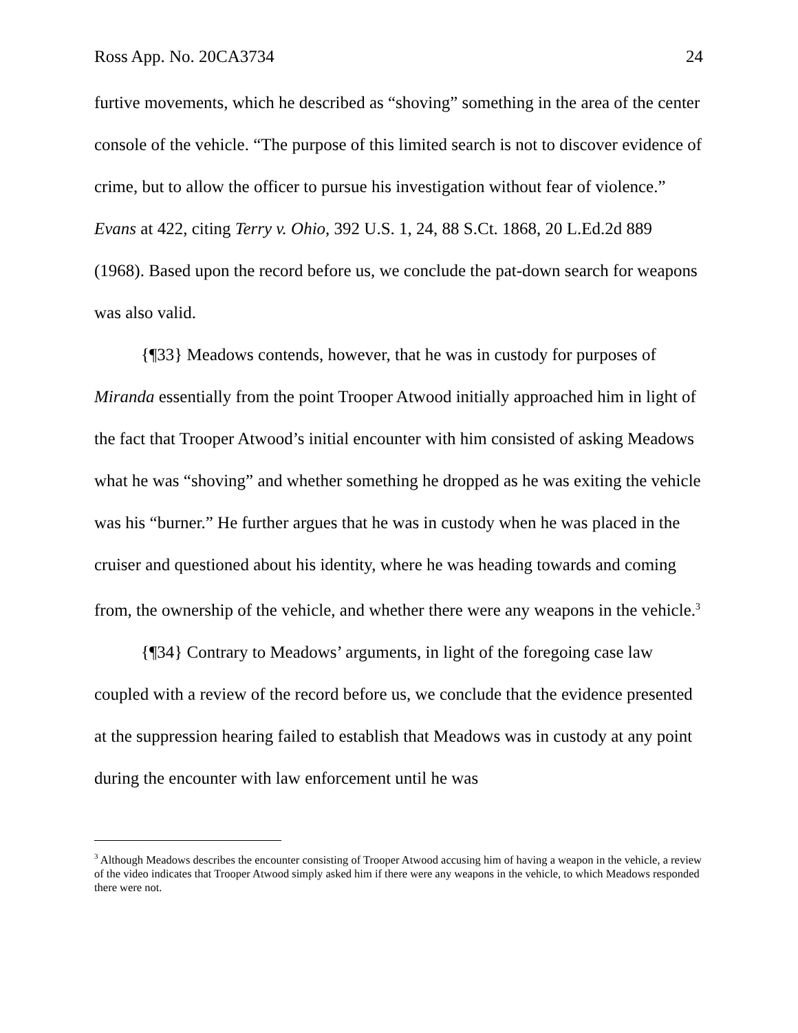Ross App. No. 20CA3734 24
furtive movements, which he described as “shoving” something in the area of the center console of the vehicle. “The purpose of this limited search is not to discover evidence of crime, but to allow the officer to pursue his investigation without fear of violence.” Evans at 422, citing Terry v. Ohio, 392 U.S. 1, 24, 88 S.Ct. 1868, 20 L.Ed.2d 889 (1968). Based upon the record before us, we conclude the pat-down search for weapons was also valid.
{¶33} Meadows contends, however, that he was in custody for purposes of Miranda essentially from the point Trooper Atwood initially approached him in light of the fact that Trooper Atwood’s initial encounter with him consisted of asking Meadows what he was “shoving” and whether something he dropped as he was exiting the vehicle was his “burner.” He further argues that he was in custody when he was placed in the cruiser and questioned about his identity, where he was heading towards and coming from, the ownership of the vehicle, and whether there were any weapons in the vehicle.<sup>3</sup>
{¶34} Contrary to Meadows’ arguments, in light of the foregoing case law coupled with a review of the record before us, we conclude that the evidence presented at the suppression hearing failed to establish that Meadows was in custody at any point during the encounter with law enforcement until he was
<sup>3</sup> Although Meadows describes the encounter consisting of Trooper Atwood accusing him of having a weapon in the vehicle, a review of the video indicates that Trooper Atwood simply asked him if there were any weapons in the vehicle, to which Meadows responded there were not.